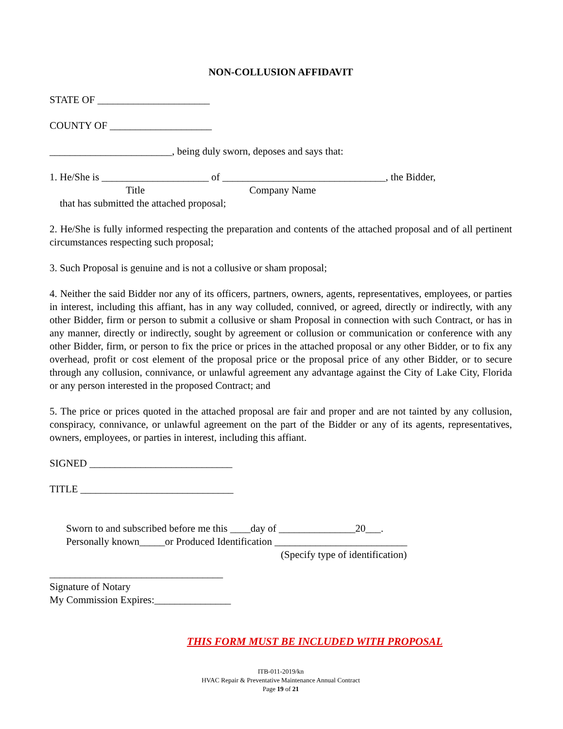NON-COLLUSION AFFIDAVIT
STATE OF ______________________
COUNTY OF ____________________
________________________, being duly sworn, deposes and says that:
1. He/She is _____________________ of ________________________________, the Bidder,
Title Company Name
that has submitted the attached proposal;
2. He/She is fully informed respecting the preparation and contents of the attached proposal and of all pertinent circumstances respecting such proposal;
3. Such Proposal is genuine and is not a collusive or sham proposal;
4. Neither the said Bidder nor any of its officers, partners, owners, agents, representatives, employees, or parties in interest, including this affiant, has in any way colluded, connived, or agreed, directly or indirectly, with any other Bidder, firm or person to submit a collusive or sham Proposal in connection with such Contract, or has in any manner, directly or indirectly, sought by agreement or collusion or communication or conference with any other Bidder, firm, or person to fix the price or prices in the attached proposal or any other Bidder, or to fix any overhead, profit or cost element of the proposal price or the proposal price of any other Bidder, or to secure through any collusion, connivance, or unlawful agreement any advantage against the City of Lake City, Florida or any person interested in the proposed Contract; and
5. The price or prices quoted in the attached proposal are fair and proper and are not tainted by any collusion, conspiracy, connivance, or unlawful agreement on the part of the Bidder or any of its agents, representatives, owners, employees, or parties in interest, including this affiant.
SIGNED ____________________________
TITLE ______________________________
Sworn to and subscribed before me this ____day of _______________20___.
Personally known_____or Produced Identification __________________________
(Specify type of identification)
__________________________________
Signature of Notary
My Commission Expires:_______________
THIS FORM MUST BE INCLUDED WITH PROPOSAL
ITB-011-2019/kn
HVAC Repair & Preventative Maintenance Annual Contract
Page 19 of 21